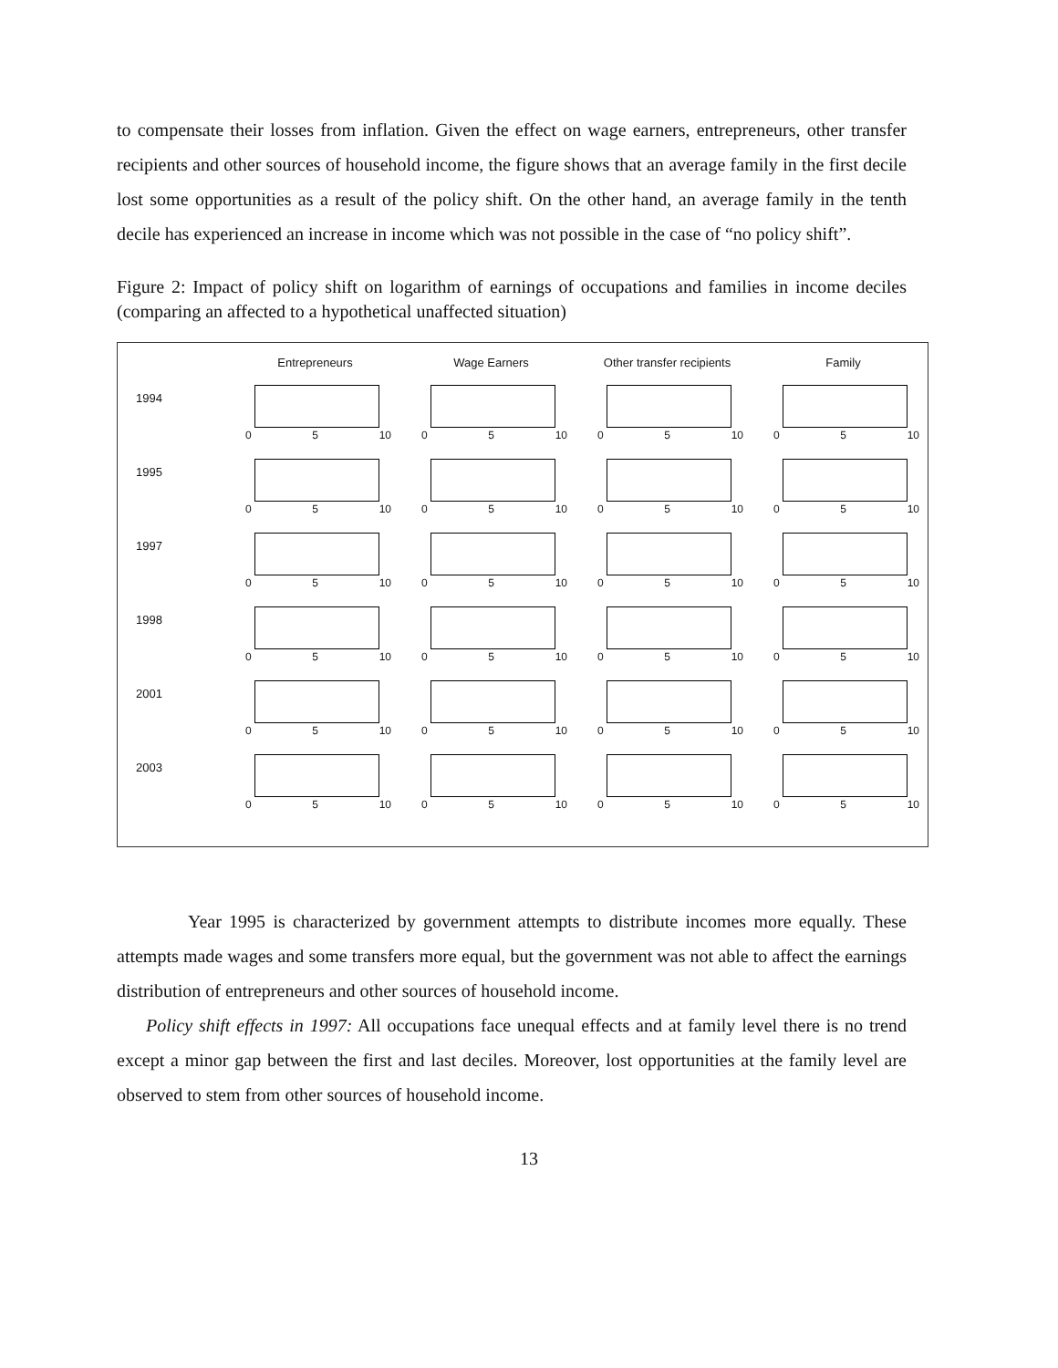to compensate their losses from inflation. Given the effect on wage earners, entrepreneurs, other transfer recipients and other sources of household income, the figure shows that an average family in the first decile lost some opportunities as a result of the policy shift. On the other hand, an average family in the tenth decile has experienced an increase in income which was not possible in the case of “no policy shift”.
Figure 2: Impact of policy shift on logarithm of earnings of occupations and families in income deciles (comparing an affected to a hypothetical unaffected situation)
Entrepreneurs
Wage Earners
Other transfer recipients
Family
1994
0 5 10
0 5 10
0 5 10
0 5 10
1995
0 5 10
0 5 10
0 5 10
0 5 10
1997
0 5 10
0 5 10
0 5 10
0 5 10
1998
0 5 10
0 5 10
0 5 10
0 5 10
2001
0 5 10
0 5 10
0 5 10
0 5 10
2003
0 5 10
0 5 10
0 5 10
0 5 10
Year 1995 is characterized by government attempts to distribute incomes more equally. These attempts made wages and some transfers more equal, but the government was not able to affect the earnings distribution of entrepreneurs and other sources of household income.
Policy shift effects in 1997: All occupations face unequal effects and at family level there is no trend except a minor gap between the first and last deciles. Moreover, lost opportunities at the family level are observed to stem from other sources of household income.
13